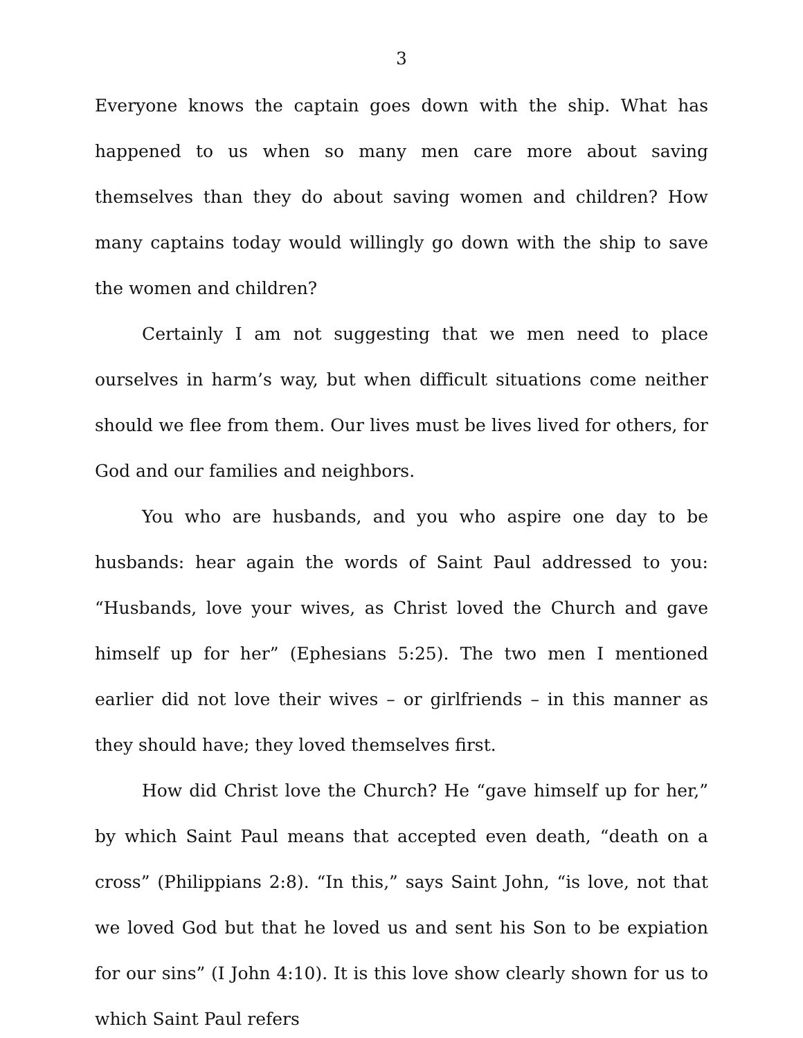3
Everyone knows the captain goes down with the ship. What has happened to us when so many men care more about saving themselves than they do about saving women and children? How many captains today would willingly go down with the ship to save the women and children?
Certainly I am not suggesting that we men need to place ourselves in harm’s way, but when difficult situations come neither should we flee from them. Our lives must be lives lived for others, for God and our families and neighbors.
You who are husbands, and you who aspire one day to be husbands: hear again the words of Saint Paul addressed to you: “Husbands, love your wives, as Christ loved the Church and gave himself up for her” (Ephesians 5:25). The two men I mentioned earlier did not love their wives – or girlfriends – in this manner as they should have; they loved themselves first.
How did Christ love the Church? He “gave himself up for her,” by which Saint Paul means that accepted even death, “death on a cross” (Philippians 2:8). “In this,” says Saint John, “is love, not that we loved God but that he loved us and sent his Son to be expiation for our sins” (I John 4:10). It is this love show clearly shown for us to which Saint Paul refers